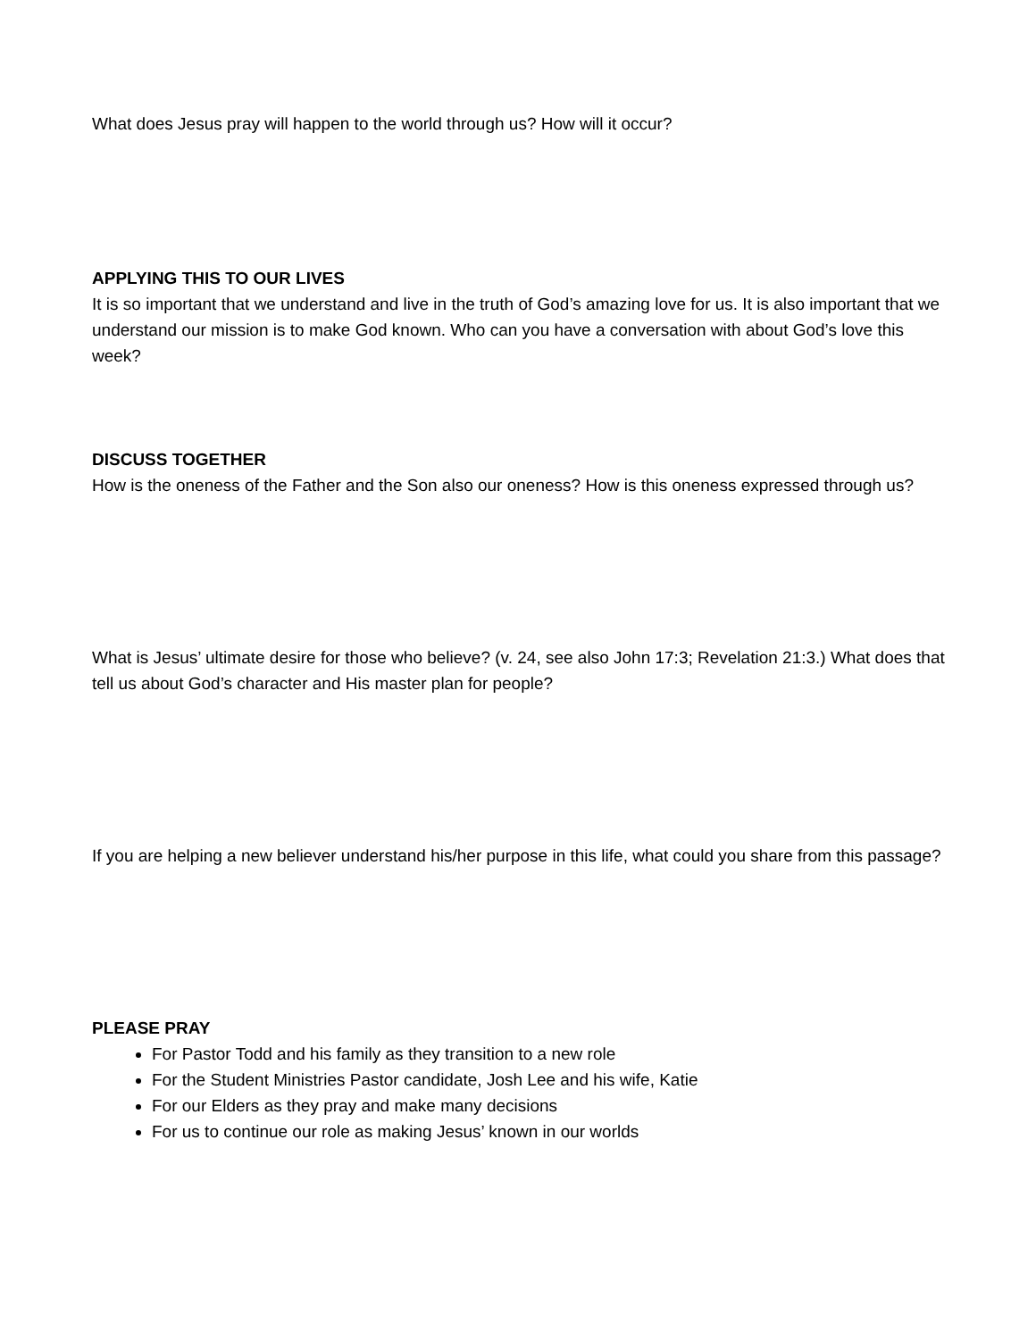What does Jesus pray will happen to the world through us? How will it occur?
APPLYING THIS TO OUR LIVES
It is so important that we understand and live in the truth of God’s amazing love for us. It is also important that we understand our mission is to make God known. Who can you have a conversation with about God’s love this week?
DISCUSS TOGETHER
How is the oneness of the Father and the Son also our oneness? How is this oneness expressed through us?
What is Jesus’ ultimate desire for those who believe? (v. 24, see also John 17:3; Revelation 21:3.) What does that tell us about God’s character and His master plan for people?
If you are helping a new believer understand his/her purpose in this life, what could you share from this passage?
PLEASE PRAY
For Pastor Todd and his family as they transition to a new role
For the Student Ministries Pastor candidate, Josh Lee and his wife, Katie
For our Elders as they pray and make many decisions
For us to continue our role as making Jesus’ known in our worlds